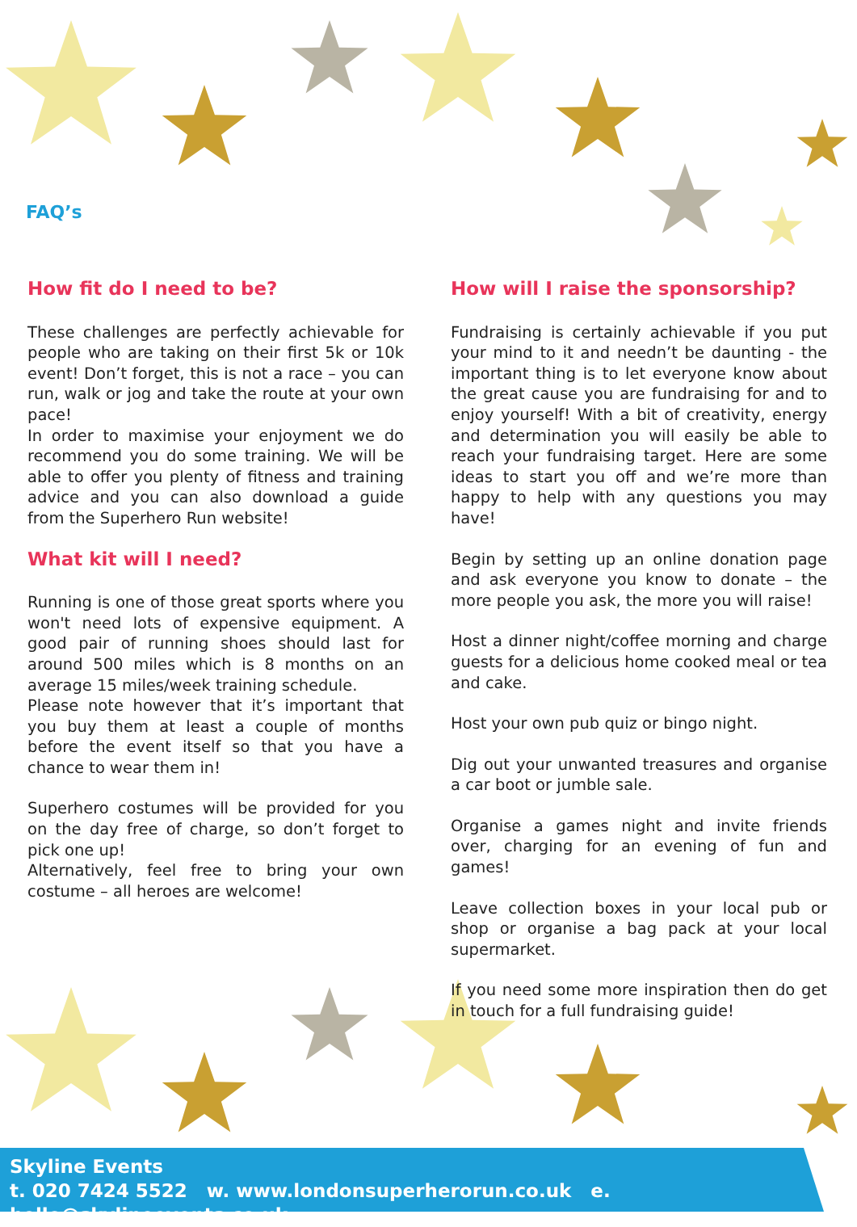FAQ’s
How fit do I need to be?
These challenges are perfectly achievable for people who are taking on their first 5k or 10k event! Don’t forget, this is not a race – you can run, walk or jog and take the route at your own pace!
In order to maximise your enjoyment we do recommend you do some training. We will be able to offer you plenty of fitness and training advice and you can also download a guide from the Superhero Run website!
What kit will I need?
Running is one of those great sports where you won't need lots of expensive equipment. A good pair of running shoes should last for around 500 miles which is 8 months on an average 15 miles/week training schedule.
Please note however that it’s important that you buy them at least a couple of months before the event itself so that you have a chance to wear them in!
Superhero costumes will be provided for you on the day free of charge, so don’t forget to pick one up!
Alternatively, feel free to bring your own costume – all heroes are welcome!
How will I raise the sponsorship?
Fundraising is certainly achievable if you put your mind to it and needn’t be daunting - the important thing is to let everyone know about the great cause you are fundraising for and to enjoy yourself! With a bit of creativity, energy and determination you will easily be able to reach your fundraising target. Here are some ideas to start you off and we’re more than happy to help with any questions you may have!
Begin by setting up an online donation page and ask everyone you know to donate – the more people you ask, the more you will raise!
Host a dinner night/coffee morning and charge guests for a delicious home cooked meal or tea and cake.
Host your own pub quiz or bingo night.
Dig out your unwanted treasures and organise a car boot or jumble sale.
Organise a games night and invite friends over, charging for an evening of fun and games!
Leave collection boxes in your local pub or shop or organise a bag pack at your local supermarket.
If you need some more inspiration then do get in touch for a full fundraising guide!
Skyline Events
t. 020 7424 5522 w. www.londonsuperherorun.co.uk e. hello@skylineevents.co.uk